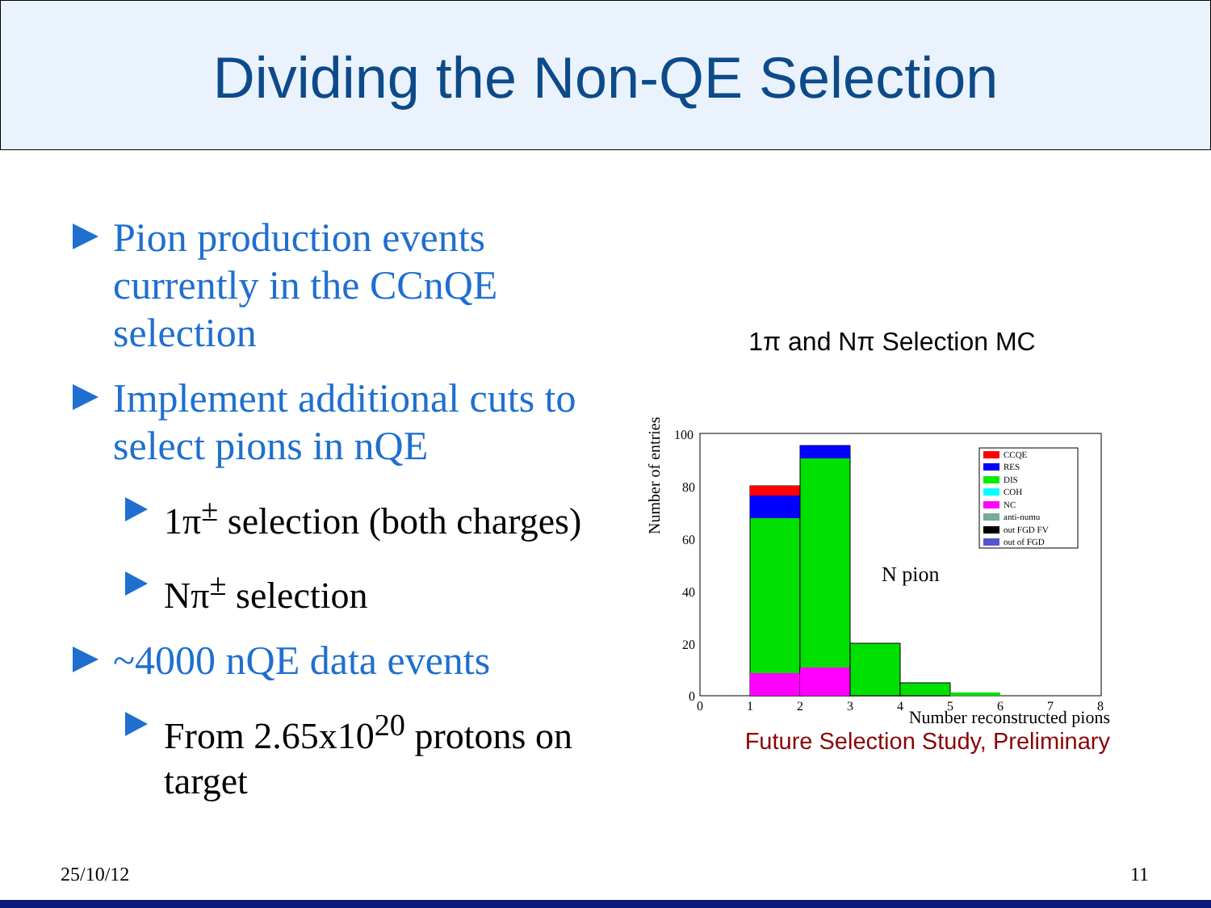Dividing the Non-QE Selection
Pion production events currently in the CCnQE selection
Implement additional cuts to select pions in nQE
1π<sup>±</sup> selection (both charges)
Nπ<sup>±</sup> selection
~4000 nQE data events
From 2.65x10<sup>20</sup> protons on target
1π and Nπ Selection MC
Number of entries
100
80
60
40
20
0
CCQE
RES
DIS
COH
NC
anti-numu
out FGD FV
out of FGD
N pion
0
1
2
3
4
5
6
7
8
Number reconstructed pions
Future Selection Study, Preliminary
25/10/12 11